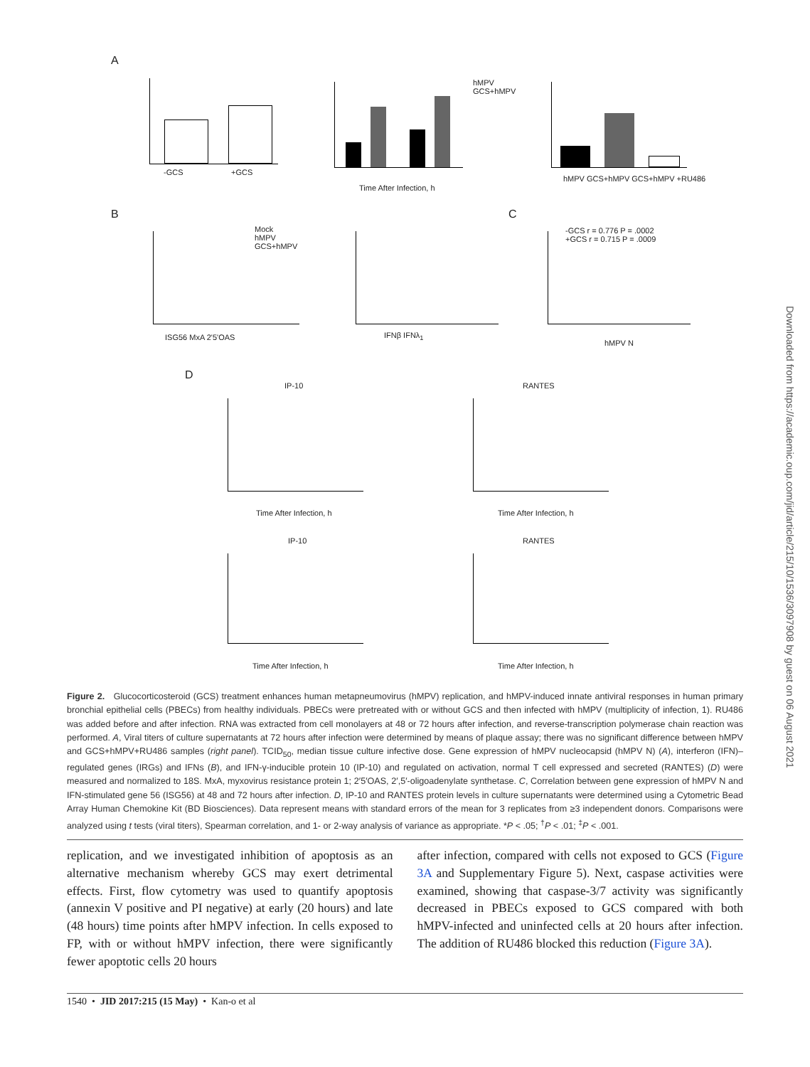A
-GCS +GCS
Time After Infection, h
hMPV
GCS+hMPV
hMPV GCS+hMPV GCS+hMPV +RU486
B C
ISG56 MxA 2'5'OAS
Mock
hMPV
GCS+hMPV
IFNβ IFNλ<sub>1</sub>
-GCS r = 0.776 P = .0002
+GCS r = 0.715 P = .0009
hMPV N
D
IP-10 RANTES
Time After Infection, h Time After Infection, h
IP-10 RANTES
Time After Infection, h Time After Infection, h
Figure 2. Glucocorticosteroid (GCS) treatment enhances human metapneumovirus (hMPV) replication, and hMPV-induced innate antiviral responses in human primary bronchial epithelial cells (PBECs) from healthy individuals. PBECs were pretreated with or without GCS and then infected with hMPV (multiplicity of infection, 1). RU486 was added before and after infection. RNA was extracted from cell monolayers at 48 or 72 hours after infection, and reverse-transcription polymerase chain reaction was performed. A, Viral titers of culture supernatants at 72 hours after infection were determined by means of plaque assay; there was no significant difference between hMPV and GCS+hMPV+RU486 samples (right panel). TCID<sub>50</sub>, median tissue culture infective dose. Gene expression of hMPV nucleocapsid (hMPV N) (A), interferon (IFN)–regulated genes (IRGs) and IFNs (B), and IFN-γ-inducible protein 10 (IP-10) and regulated on activation, normal T cell expressed and secreted (RANTES) (D) were measured and normalized to 18S. MxA, myxovirus resistance protein 1; 2′5′OAS, 2′,5′-oligoadenylate synthetase. C, Correlation between gene expression of hMPV N and IFN-stimulated gene 56 (ISG56) at 48 and 72 hours after infection. D, IP-10 and RANTES protein levels in culture supernatants were determined using a Cytometric Bead Array Human Chemokine Kit (BD Biosciences). Data represent means with standard errors of the mean for 3 replicates from ≥3 independent donors. Comparisons were analyzed using t tests (viral titers), Spearman correlation, and 1- or 2-way analysis of variance as appropriate. *P < .05; <sup>†</sup>P < .01; <sup>‡</sup>P < .001.
replication, and we investigated inhibition of apoptosis as an alternative mechanism whereby GCS may exert detrimental effects. First, flow cytometry was used to quantify apoptosis (annexin V positive and PI negative) at early (20 hours) and late (48 hours) time points after hMPV infection. In cells exposed to FP, with or without hMPV infection, there were significantly fewer apoptotic cells 20 hours
after infection, compared with cells not exposed to GCS (Figure 3A and Supplementary Figure 5). Next, caspase activities were examined, showing that caspase-3/7 activity was significantly decreased in PBECs exposed to GCS compared with both hMPV-infected and uninfected cells at 20 hours after infection. The addition of RU486 blocked this reduction (Figure 3A).
1540 • JID 2017:215 (15 May) • Kan-o et al
Downloaded from https://academic.oup.com/jid/article/215/10/1536/3097908 by guest on 06 August 2021